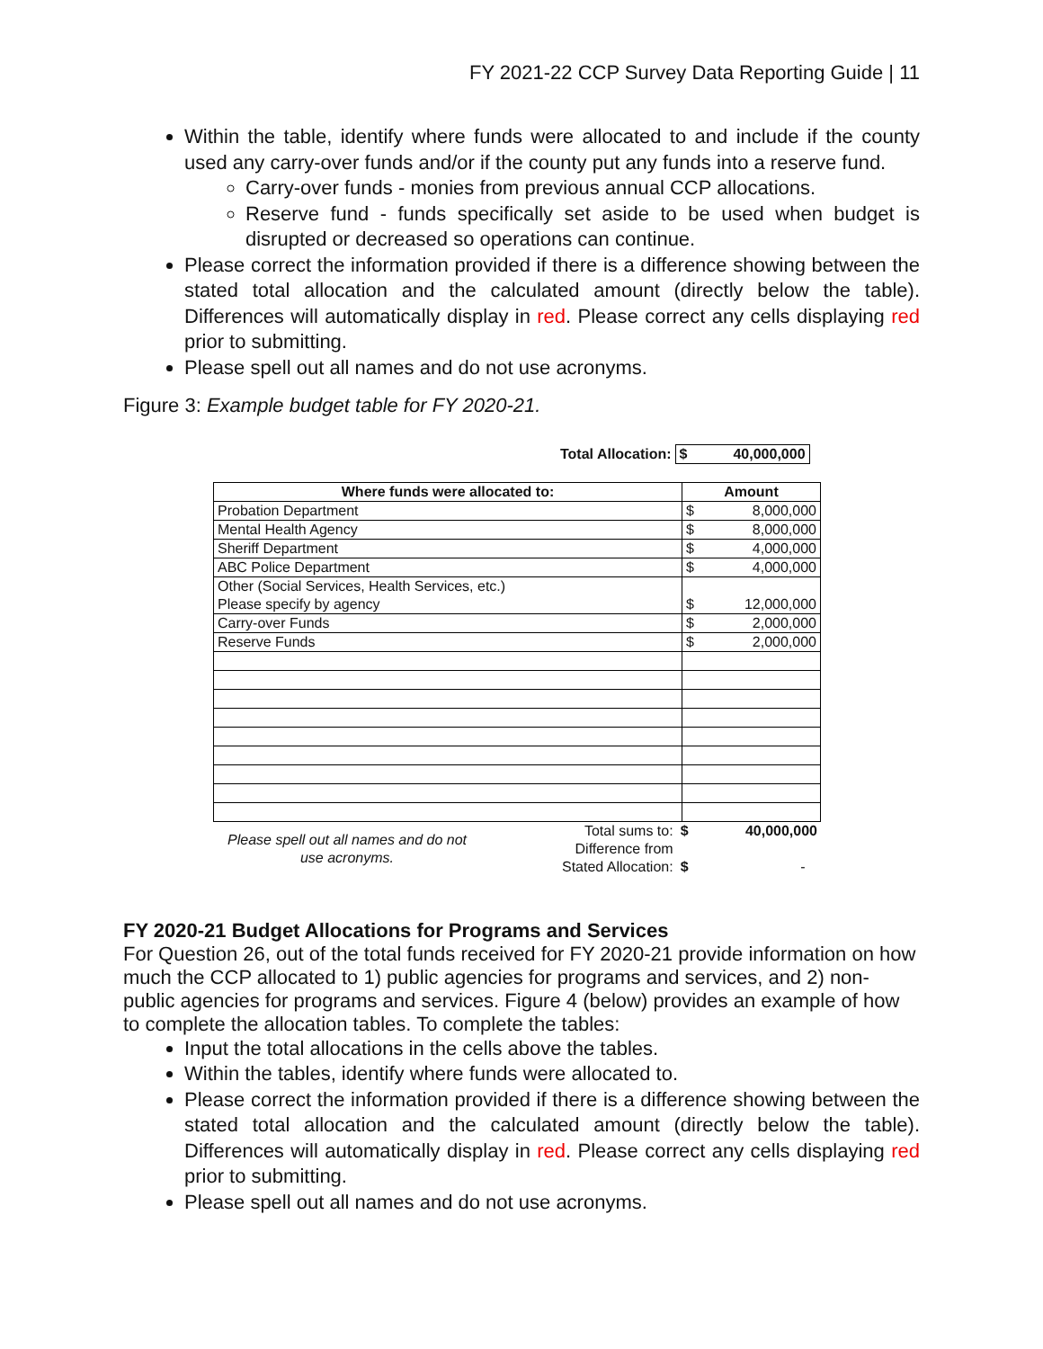FY 2021-22 CCP Survey Data Reporting Guide | 11
Within the table, identify where funds were allocated to and include if the county used any carry-over funds and/or if the county put any funds into a reserve fund.
Carry-over funds - monies from previous annual CCP allocations.
Reserve fund - funds specifically set aside to be used when budget is disrupted or decreased so operations can continue.
Please correct the information provided if there is a difference showing between the stated total allocation and the calculated amount (directly below the table). Differences will automatically display in red. Please correct any cells displaying red prior to submitting.
Please spell out all names and do not use acronyms.
Figure 3: Example budget table for FY 2020-21.
| Total Allocation: | $ 40,000,000 |
| Where funds were allocated to: | Amount |
| --- | --- |
| Probation Department | $ 8,000,000 |
| Mental Health Agency | $ 8,000,000 |
| Sheriff Department | $ 4,000,000 |
| ABC Police Department | $ 4,000,000 |
| Other (Social Services, Health Services, etc.) Please specify by agency | $ 12,000,000 |
| Carry-over Funds | $ 2,000,000 |
| Reserve Funds | $ 2,000,000 |
| Please spell out all names and do not use acronyms. | Total sums to: | $ 40,000,000 |
| | Difference from | |
| | Stated Allocation: | $ - |
FY 2020-21 Budget Allocations for Programs and Services
For Question 26, out of the total funds received for FY 2020-21 provide information on how much the CCP allocated to 1) public agencies for programs and services, and 2) non-public agencies for programs and services. Figure 4 (below) provides an example of how to complete the allocation tables. To complete the tables:
Input the total allocations in the cells above the tables.
Within the tables, identify where funds were allocated to.
Please correct the information provided if there is a difference showing between the stated total allocation and the calculated amount (directly below the table). Differences will automatically display in red. Please correct any cells displaying red prior to submitting.
Please spell out all names and do not use acronyms.